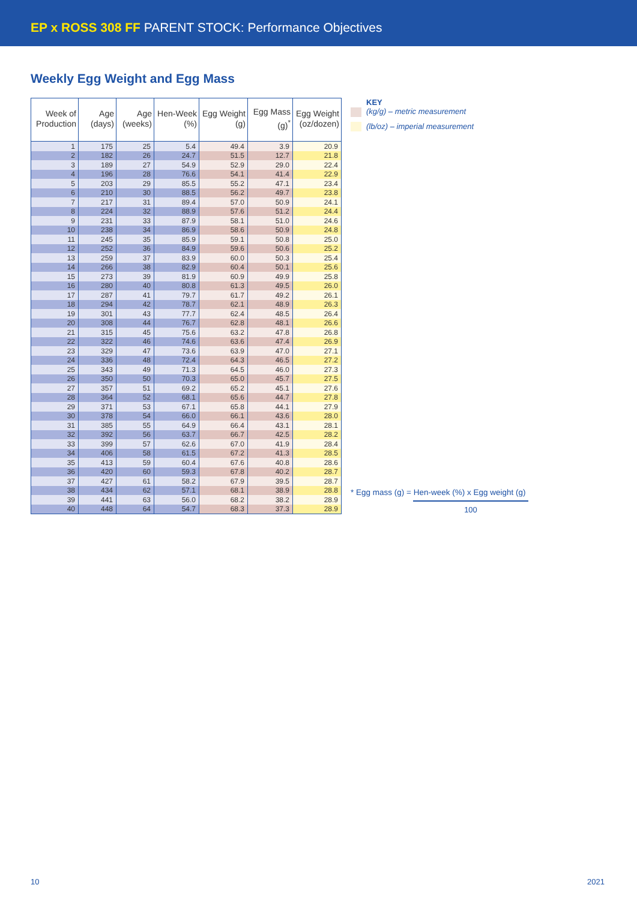EP x ROSS 308 FF PARENT STOCK: Performance Objectives
Weekly Egg Weight and Egg Mass
| Week of Production | Age (days) | Age (weeks) | Hen-Week (%) | Egg Weight (g) | Egg Mass (g)<sup>*</sup> | Egg Weight (oz/dozen) |
| --- | --- | --- | --- | --- | --- | --- |
| 1 | 175 | 25 | 5.4 | 49.4 | 3.9 | 20.9 |
| 2 | 182 | 26 | 24.7 | 51.5 | 12.7 | 21.8 |
| 3 | 189 | 27 | 54.9 | 52.9 | 29.0 | 22.4 |
| 4 | 196 | 28 | 76.6 | 54.1 | 41.4 | 22.9 |
| 5 | 203 | 29 | 85.5 | 55.2 | 47.1 | 23.4 |
| 6 | 210 | 30 | 88.5 | 56.2 | 49.7 | 23.8 |
| 7 | 217 | 31 | 89.4 | 57.0 | 50.9 | 24.1 |
| 8 | 224 | 32 | 88.9 | 57.6 | 51.2 | 24.4 |
| 9 | 231 | 33 | 87.9 | 58.1 | 51.0 | 24.6 |
| 10 | 238 | 34 | 86.9 | 58.6 | 50.9 | 24.8 |
| 11 | 245 | 35 | 85.9 | 59.1 | 50.8 | 25.0 |
| 12 | 252 | 36 | 84.9 | 59.6 | 50.6 | 25.2 |
| 13 | 259 | 37 | 83.9 | 60.0 | 50.3 | 25.4 |
| 14 | 266 | 38 | 82.9 | 60.4 | 50.1 | 25.6 |
| 15 | 273 | 39 | 81.9 | 60.9 | 49.9 | 25.8 |
| 16 | 280 | 40 | 80.8 | 61.3 | 49.5 | 26.0 |
| 17 | 287 | 41 | 79.7 | 61.7 | 49.2 | 26.1 |
| 18 | 294 | 42 | 78.7 | 62.1 | 48.9 | 26.3 |
| 19 | 301 | 43 | 77.7 | 62.4 | 48.5 | 26.4 |
| 20 | 308 | 44 | 76.7 | 62.8 | 48.1 | 26.6 |
| 21 | 315 | 45 | 75.6 | 63.2 | 47.8 | 26.8 |
| 22 | 322 | 46 | 74.6 | 63.6 | 47.4 | 26.9 |
| 23 | 329 | 47 | 73.6 | 63.9 | 47.0 | 27.1 |
| 24 | 336 | 48 | 72.4 | 64.3 | 46.5 | 27.2 |
| 25 | 343 | 49 | 71.3 | 64.5 | 46.0 | 27.3 |
| 26 | 350 | 50 | 70.3 | 65.0 | 45.7 | 27.5 |
| 27 | 357 | 51 | 69.2 | 65.2 | 45.1 | 27.6 |
| 28 | 364 | 52 | 68.1 | 65.6 | 44.7 | 27.8 |
| 29 | 371 | 53 | 67.1 | 65.8 | 44.1 | 27.9 |
| 30 | 378 | 54 | 66.0 | 66.1 | 43.6 | 28.0 |
| 31 | 385 | 55 | 64.9 | 66.4 | 43.1 | 28.1 |
| 32 | 392 | 56 | 63.7 | 66.7 | 42.5 | 28.2 |
| 33 | 399 | 57 | 62.6 | 67.0 | 41.9 | 28.4 |
| 34 | 406 | 58 | 61.5 | 67.2 | 41.3 | 28.5 |
| 35 | 413 | 59 | 60.4 | 67.6 | 40.8 | 28.6 |
| 36 | 420 | 60 | 59.3 | 67.8 | 40.2 | 28.7 |
| 37 | 427 | 61 | 58.2 | 67.9 | 39.5 | 28.7 |
| 38 | 434 | 62 | 57.1 | 68.1 | 38.9 | 28.8 |
| 39 | 441 | 63 | 56.0 | 68.2 | 38.2 | 28.9 |
| 40 | 448 | 64 | 54.7 | 68.3 | 37.3 | 28.9 |
KEY
(kg/g) – metric measurement
(lb/oz) – imperial measurement
* Egg mass (g) = Hen-week (%) x Egg weight (g)
100
10 2021